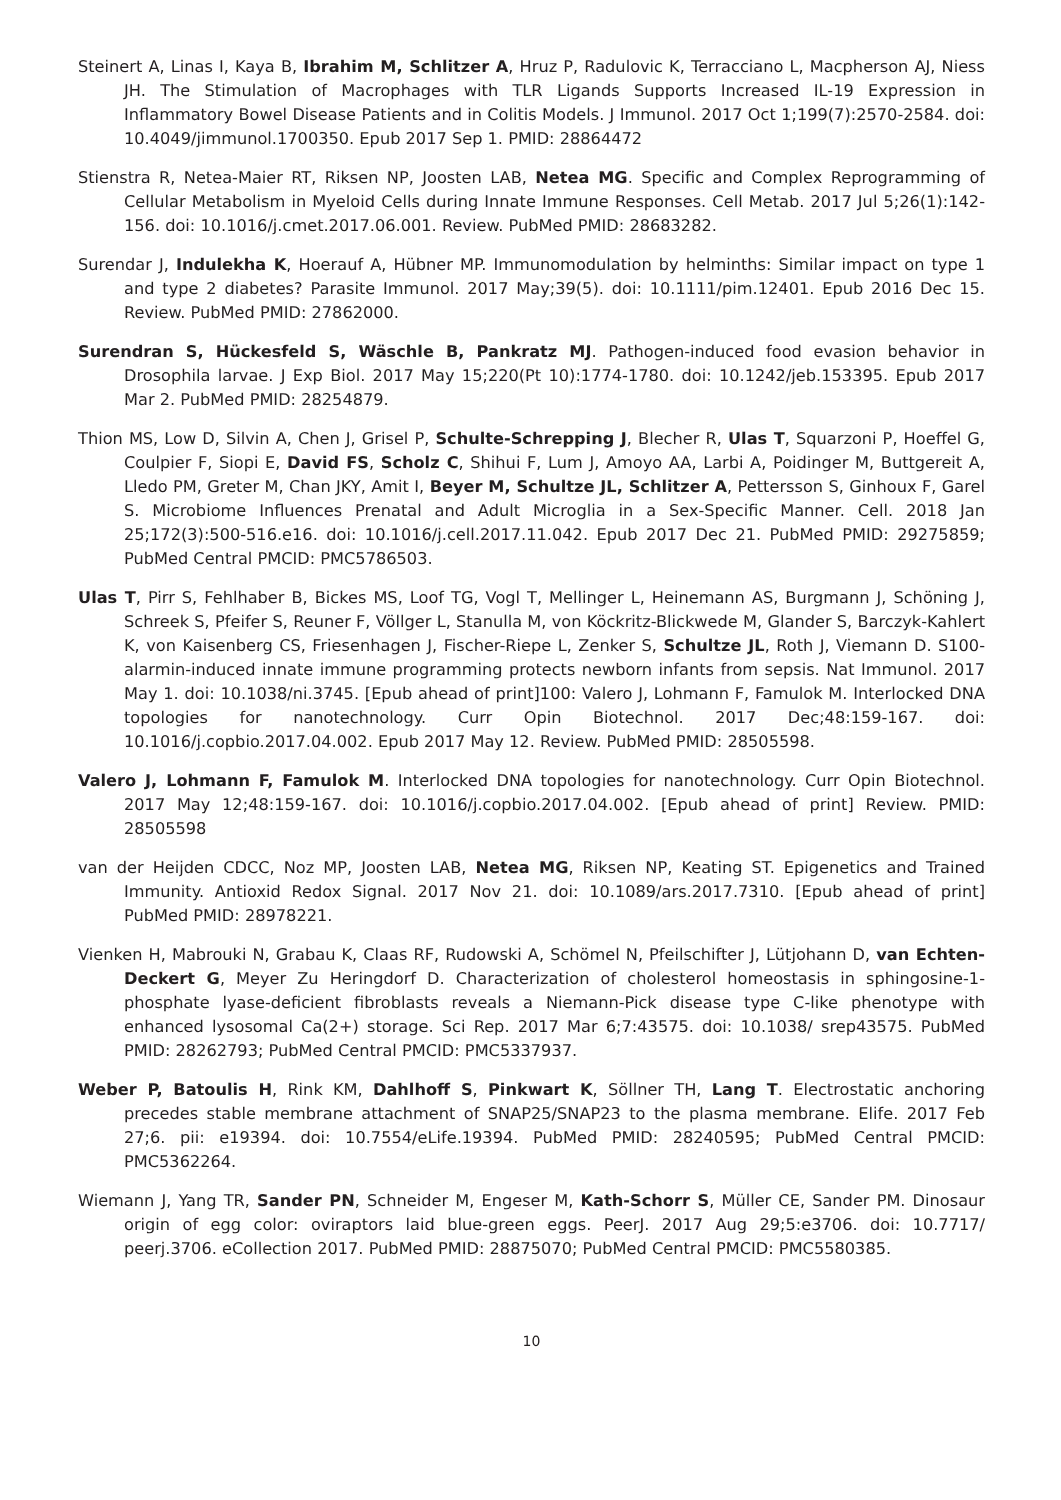Steinert A, Linas I, Kaya B, Ibrahim M, Schlitzer A, Hruz P, Radulovic K, Terracciano L, Macpherson AJ, Niess JH. The Stimulation of Macrophages with TLR Ligands Supports Increased IL-19 Expression in Inflammatory Bowel Disease Patients and in Colitis Models. J Immunol. 2017 Oct 1;199(7):2570-2584. doi: 10.4049/jimmunol.1700350. Epub 2017 Sep 1. PMID: 28864472
Stienstra R, Netea-Maier RT, Riksen NP, Joosten LAB, Netea MG. Specific and Complex Reprogramming of Cellular Metabolism in Myeloid Cells during Innate Immune Responses. Cell Metab. 2017 Jul 5;26(1):142-156. doi: 10.1016/j.cmet.2017.06.001. Review. PubMed PMID: 28683282.
Surendar J, Indulekha K, Hoerauf A, Hübner MP. Immunomodulation by helminths: Similar impact on type 1 and type 2 diabetes? Parasite Immunol. 2017 May;39(5). doi: 10.1111/pim.12401. Epub 2016 Dec 15. Review. PubMed PMID: 27862000.
Surendran S, Hückesfeld S, Wäschle B, Pankratz MJ. Pathogen-induced food evasion behavior in Drosophila larvae. J Exp Biol. 2017 May 15;220(Pt 10):1774-1780. doi: 10.1242/jeb.153395. Epub 2017 Mar 2. PubMed PMID: 28254879.
Thion MS, Low D, Silvin A, Chen J, Grisel P, Schulte-Schrepping J, Blecher R, Ulas T, Squarzoni P, Hoeffel G, Coulpier F, Siopi E, David FS, Scholz C, Shihui F, Lum J, Amoyo AA, Larbi A, Poidinger M, Buttgereit A, Lledo PM, Greter M, Chan JKY, Amit I, Beyer M, Schultze JL, Schlitzer A, Pettersson S, Ginhoux F, Garel S. Microbiome Influences Prenatal and Adult Microglia in a Sex-Specific Manner. Cell. 2018 Jan 25;172(3):500-516.e16. doi: 10.1016/j.cell.2017.11.042. Epub 2017 Dec 21. PubMed PMID: 29275859; PubMed Central PMCID: PMC5786503.
Ulas T, Pirr S, Fehlhaber B, Bickes MS, Loof TG, Vogl T, Mellinger L, Heinemann AS, Burgmann J, Schöning J, Schreek S, Pfeifer S, Reuner F, Völlger L, Stanulla M, von Köckritz-Blickwede M, Glander S, Barczyk-Kahlert K, von Kaisenberg CS, Friesenhagen J, Fischer-Riepe L, Zenker S, Schultze JL, Roth J, Viemann D. S100-alarmin-induced innate immune programming protects newborn infants from sepsis. Nat Immunol. 2017 May 1. doi: 10.1038/ni.3745. [Epub ahead of print]100: Valero J, Lohmann F, Famulok M. Interlocked DNA topologies for nanotechnology. Curr Opin Biotechnol. 2017 Dec;48:159-167. doi: 10.1016/j.copbio.2017.04.002. Epub 2017 May 12. Review. PubMed PMID: 28505598.
Valero J, Lohmann F, Famulok M. Interlocked DNA topologies for nanotechnology. Curr Opin Biotechnol. 2017 May 12;48:159-167. doi: 10.1016/j.copbio.2017.04.002. [Epub ahead of print] Review. PMID: 28505598
van der Heijden CDCC, Noz MP, Joosten LAB, Netea MG, Riksen NP, Keating ST. Epigenetics and Trained Immunity. Antioxid Redox Signal. 2017 Nov 21. doi: 10.1089/ars.2017.7310. [Epub ahead of print] PubMed PMID: 28978221.
Vienken H, Mabrouki N, Grabau K, Claas RF, Rudowski A, Schömel N, Pfeilschifter J, Lütjohann D, van Echten-Deckert G, Meyer Zu Heringdorf D. Characterization of cholesterol homeostasis in sphingosine-1-phosphate lyase-deficient fibroblasts reveals a Niemann-Pick disease type C-like phenotype with enhanced lysosomal Ca(2+) storage. Sci Rep. 2017 Mar 6;7:43575. doi: 10.1038/ srep43575. PubMed PMID: 28262793; PubMed Central PMCID: PMC5337937.
Weber P, Batoulis H, Rink KM, Dahlhoff S, Pinkwart K, Söllner TH, Lang T. Electrostatic anchoring precedes stable membrane attachment of SNAP25/SNAP23 to the plasma membrane. Elife. 2017 Feb 27;6. pii: e19394. doi: 10.7554/eLife.19394. PubMed PMID: 28240595; PubMed Central PMCID: PMC5362264.
Wiemann J, Yang TR, Sander PN, Schneider M, Engeser M, Kath-Schorr S, Müller CE, Sander PM. Dinosaur origin of egg color: oviraptors laid blue-green eggs. PeerJ. 2017 Aug 29;5:e3706. doi: 10.7717/ peerj.3706. eCollection 2017. PubMed PMID: 28875070; PubMed Central PMCID: PMC5580385.
10